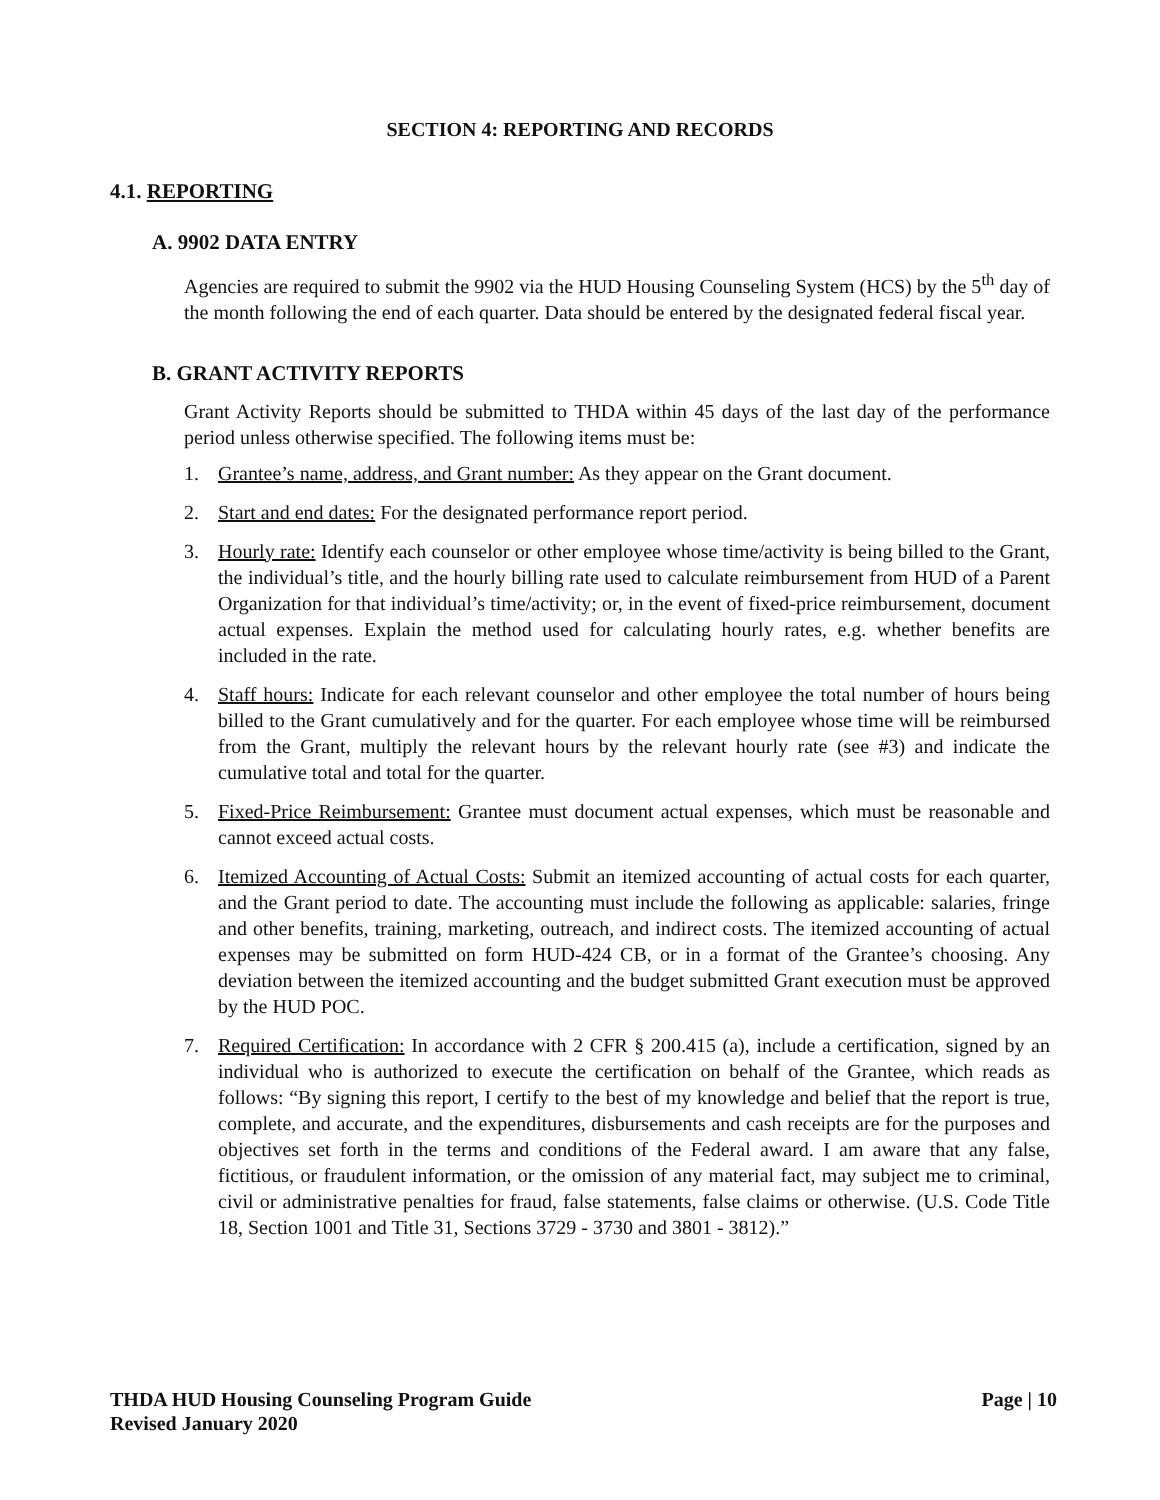SECTION 4: REPORTING AND RECORDS
4.1. REPORTING
A. 9902 DATA ENTRY
Agencies are required to submit the 9902 via the HUD Housing Counseling System (HCS) by the 5<sup>th</sup> day of the month following the end of each quarter. Data should be entered by the designated federal fiscal year.
B. GRANT ACTIVITY REPORTS
Grant Activity Reports should be submitted to THDA within 45 days of the last day of the performance period unless otherwise specified. The following items must be:
1. Grantee’s name, address, and Grant number: As they appear on the Grant document.
2. Start and end dates: For the designated performance report period.
3. Hourly rate: Identify each counselor or other employee whose time/activity is being billed to the Grant, the individual’s title, and the hourly billing rate used to calculate reimbursement from HUD of a Parent Organization for that individual’s time/activity; or, in the event of fixed-price reimbursement, document actual expenses. Explain the method used for calculating hourly rates, e.g. whether benefits are included in the rate.
4. Staff hours: Indicate for each relevant counselor and other employee the total number of hours being billed to the Grant cumulatively and for the quarter. For each employee whose time will be reimbursed from the Grant, multiply the relevant hours by the relevant hourly rate (see #3) and indicate the cumulative total and total for the quarter.
5. Fixed-Price Reimbursement: Grantee must document actual expenses, which must be reasonable and cannot exceed actual costs.
6. Itemized Accounting of Actual Costs: Submit an itemized accounting of actual costs for each quarter, and the Grant period to date. The accounting must include the following as applicable: salaries, fringe and other benefits, training, marketing, outreach, and indirect costs. The itemized accounting of actual expenses may be submitted on form HUD-424 CB, or in a format of the Grantee’s choosing. Any deviation between the itemized accounting and the budget submitted Grant execution must be approved by the HUD POC.
7. Required Certification: In accordance with 2 CFR § 200.415 (a), include a certification, signed by an individual who is authorized to execute the certification on behalf of the Grantee, which reads as follows: “By signing this report, I certify to the best of my knowledge and belief that the report is true, complete, and accurate, and the expenditures, disbursements and cash receipts are for the purposes and objectives set forth in the terms and conditions of the Federal award. I am aware that any false, fictitious, or fraudulent information, or the omission of any material fact, may subject me to criminal, civil or administrative penalties for fraud, false statements, false claims or otherwise. (U.S. Code Title 18, Section 1001 and Title 31, Sections 3729 - 3730 and 3801 - 3812).”
Page | 10 THDA HUD Housing Counseling Program Guide
Revised January 2020